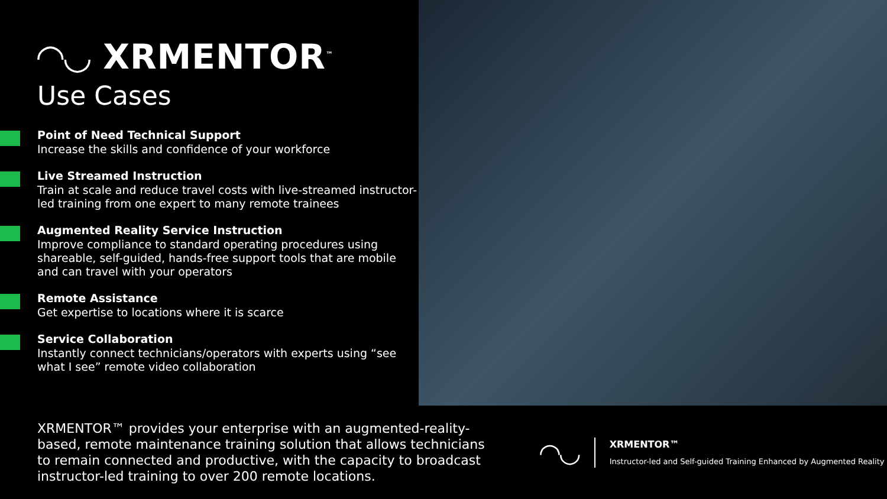◠◡ XRMENTOR<sup>™</sup>
Use Cases
Point of Need Technical Support
Increase the skills and confidence of your workforce
Live Streamed Instruction
Train at scale and reduce travel costs with live-streamed instructor-led training from one expert to many remote trainees
Augmented Reality Service Instruction
Improve compliance to standard operating procedures using shareable, self-guided, hands-free support tools that are mobile and can travel with your operators
Remote Assistance
Get expertise to locations where it is scarce
Service Collaboration
Instantly connect technicians/operators with experts using “see what I see” remote video collaboration
XRMENTOR™ provides your enterprise with an augmented-reality-based, remote maintenance training solution that allows technicians to remain connected and productive, with the capacity to broadcast instructor-led training to over 200 remote locations.
◠◡
XRMENTOR™
Instructor-led and Self-guided Training Enhanced by Augmented Reality